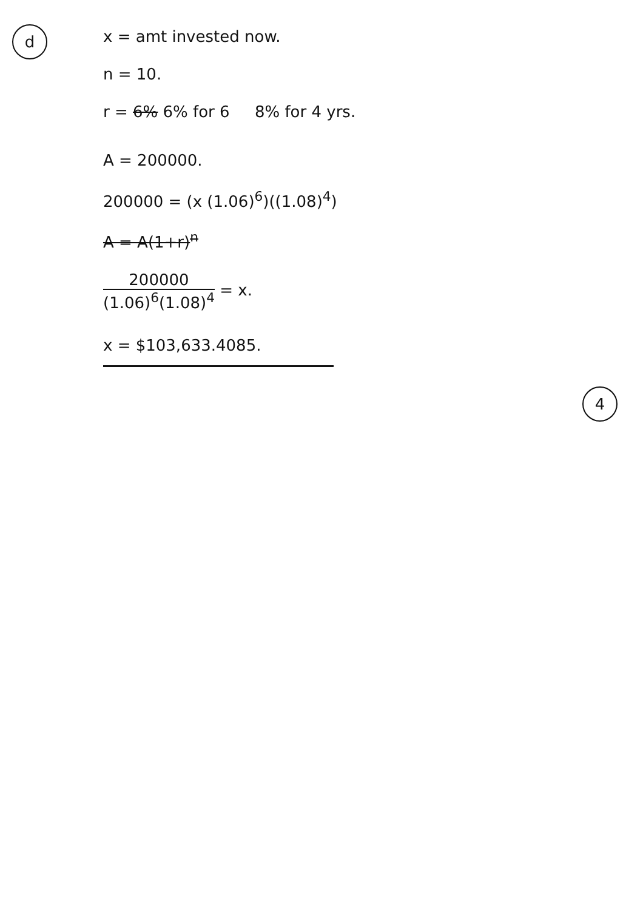d
x = amt invested now.
n = 10.
r = 6% 6% for 6 8% for 4 yrs.
A = 200000.
200000 = (x (1.06)<sup>6</sup>)((1.08)<sup>4</sup>)
A = A(1+r)<sup>n</sup>
200000 (1.06)<sup>6</sup>(1.08)<sup>4</sup> = x.
x = $103,633.4085.
4